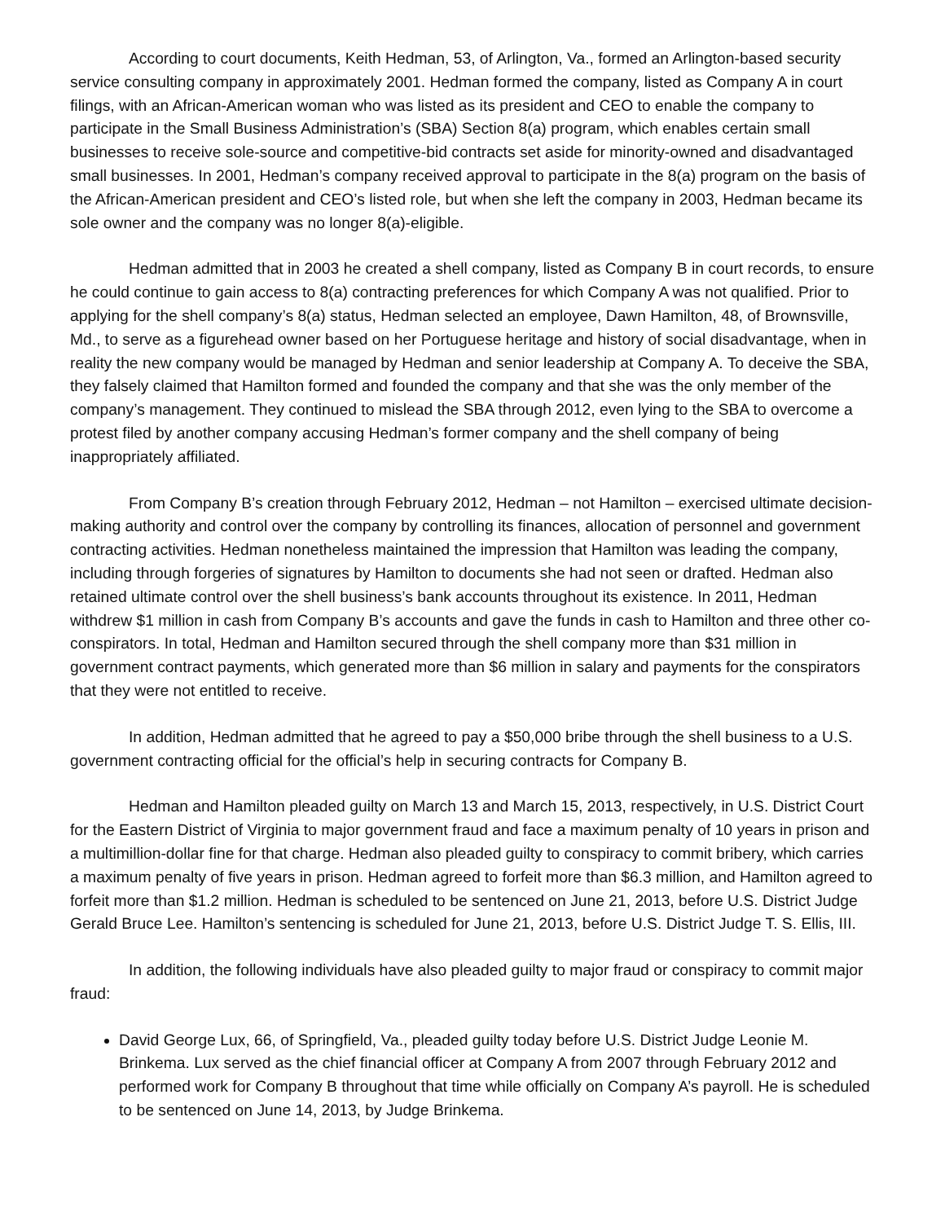According to court documents, Keith Hedman, 53, of Arlington, Va., formed an Arlington-based security service consulting company in approximately 2001. Hedman formed the company, listed as Company A in court filings, with an African-American woman who was listed as its president and CEO to enable the company to participate in the Small Business Administration’s (SBA) Section 8(a) program, which enables certain small businesses to receive sole-source and competitive-bid contracts set aside for minority-owned and disadvantaged small businesses. In 2001, Hedman’s company received approval to participate in the 8(a) program on the basis of the African-American president and CEO’s listed role, but when she left the company in 2003, Hedman became its sole owner and the company was no longer 8(a)-eligible.
Hedman admitted that in 2003 he created a shell company, listed as Company B in court records, to ensure he could continue to gain access to 8(a) contracting preferences for which Company A was not qualified. Prior to applying for the shell company’s 8(a) status, Hedman selected an employee, Dawn Hamilton, 48, of Brownsville, Md., to serve as a figurehead owner based on her Portuguese heritage and history of social disadvantage, when in reality the new company would be managed by Hedman and senior leadership at Company A. To deceive the SBA, they falsely claimed that Hamilton formed and founded the company and that she was the only member of the company’s management. They continued to mislead the SBA through 2012, even lying to the SBA to overcome a protest filed by another company accusing Hedman’s former company and the shell company of being inappropriately affiliated.
From Company B’s creation through February 2012, Hedman – not Hamilton – exercised ultimate decision-making authority and control over the company by controlling its finances, allocation of personnel and government contracting activities. Hedman nonetheless maintained the impression that Hamilton was leading the company, including through forgeries of signatures by Hamilton to documents she had not seen or drafted. Hedman also retained ultimate control over the shell business’s bank accounts throughout its existence. In 2011, Hedman withdrew $1 million in cash from Company B’s accounts and gave the funds in cash to Hamilton and three other co-conspirators. In total, Hedman and Hamilton secured through the shell company more than $31 million in government contract payments, which generated more than $6 million in salary and payments for the conspirators that they were not entitled to receive.
In addition, Hedman admitted that he agreed to pay a $50,000 bribe through the shell business to a U.S. government contracting official for the official’s help in securing contracts for Company B.
Hedman and Hamilton pleaded guilty on March 13 and March 15, 2013, respectively, in U.S. District Court for the Eastern District of Virginia to major government fraud and face a maximum penalty of 10 years in prison and a multimillion-dollar fine for that charge. Hedman also pleaded guilty to conspiracy to commit bribery, which carries a maximum penalty of five years in prison. Hedman agreed to forfeit more than $6.3 million, and Hamilton agreed to forfeit more than $1.2 million. Hedman is scheduled to be sentenced on June 21, 2013, before U.S. District Judge Gerald Bruce Lee. Hamilton’s sentencing is scheduled for June 21, 2013, before U.S. District Judge T. S. Ellis, III.
In addition, the following individuals have also pleaded guilty to major fraud or conspiracy to commit major fraud:
David George Lux, 66, of Springfield, Va., pleaded guilty today before U.S. District Judge Leonie M. Brinkema. Lux served as the chief financial officer at Company A from 2007 through February 2012 and performed work for Company B throughout that time while officially on Company A’s payroll. He is scheduled to be sentenced on June 14, 2013, by Judge Brinkema.